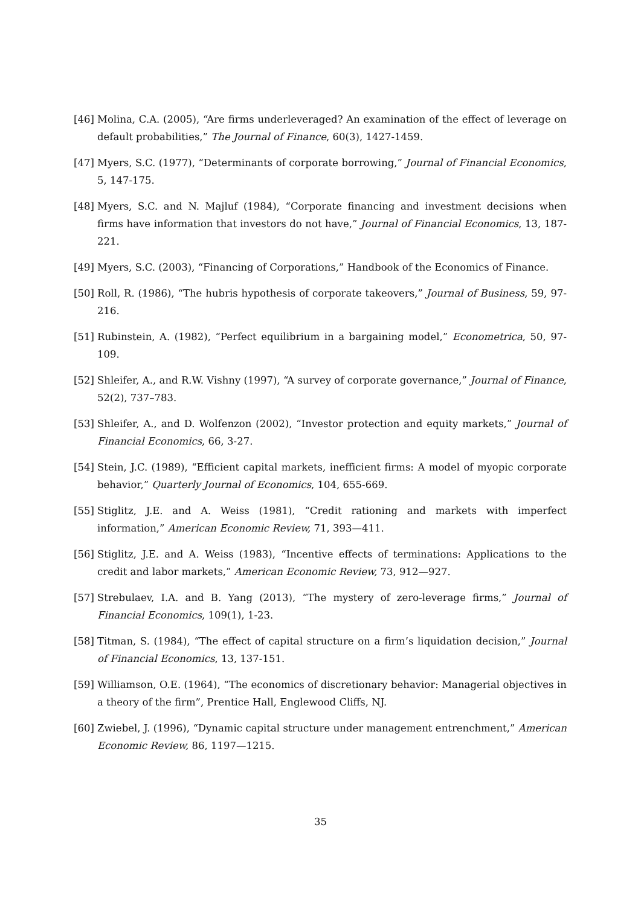[46] Molina, C.A. (2005), “Are firms underleveraged? An examination of the effect of leverage on default probabilities,” The Journal of Finance, 60(3), 1427-1459.
[47] Myers, S.C. (1977), “Determinants of corporate borrowing,” Journal of Financial Economics, 5, 147-175.
[48] Myers, S.C. and N. Majluf (1984), “Corporate financing and investment decisions when firms have information that investors do not have,” Journal of Financial Economics, 13, 187-221.
[49] Myers, S.C. (2003), “Financing of Corporations,” Handbook of the Economics of Finance.
[50] Roll, R. (1986), “The hubris hypothesis of corporate takeovers,” Journal of Business, 59, 97-216.
[51] Rubinstein, A. (1982), “Perfect equilibrium in a bargaining model,” Econometrica, 50, 97-109.
[52] Shleifer, A., and R.W. Vishny (1997), “A survey of corporate governance,” Journal of Finance, 52(2), 737–783.
[53] Shleifer, A., and D. Wolfenzon (2002), “Investor protection and equity markets,” Journal of Financial Economics, 66, 3-27.
[54] Stein, J.C. (1989), “Efficient capital markets, inefficient firms: A model of myopic corporate behavior,” Quarterly Journal of Economics, 104, 655-669.
[55] Stiglitz, J.E. and A. Weiss (1981), “Credit rationing and markets with imperfect information,” American Economic Review, 71, 393—411.
[56] Stiglitz, J.E. and A. Weiss (1983), “Incentive effects of terminations: Applications to the credit and labor markets,” American Economic Review, 73, 912—927.
[57] Strebulaev, I.A. and B. Yang (2013), “The mystery of zero-leverage firms,” Journal of Financial Economics, 109(1), 1-23.
[58] Titman, S. (1984), “The effect of capital structure on a firm’s liquidation decision,” Journal of Financial Economics, 13, 137-151.
[59] Williamson, O.E. (1964), “The economics of discretionary behavior: Managerial objectives in a theory of the firm”, Prentice Hall, Englewood Cliffs, NJ.
[60] Zwiebel, J. (1996), “Dynamic capital structure under management entrenchment,” American Economic Review, 86, 1197—1215.
35